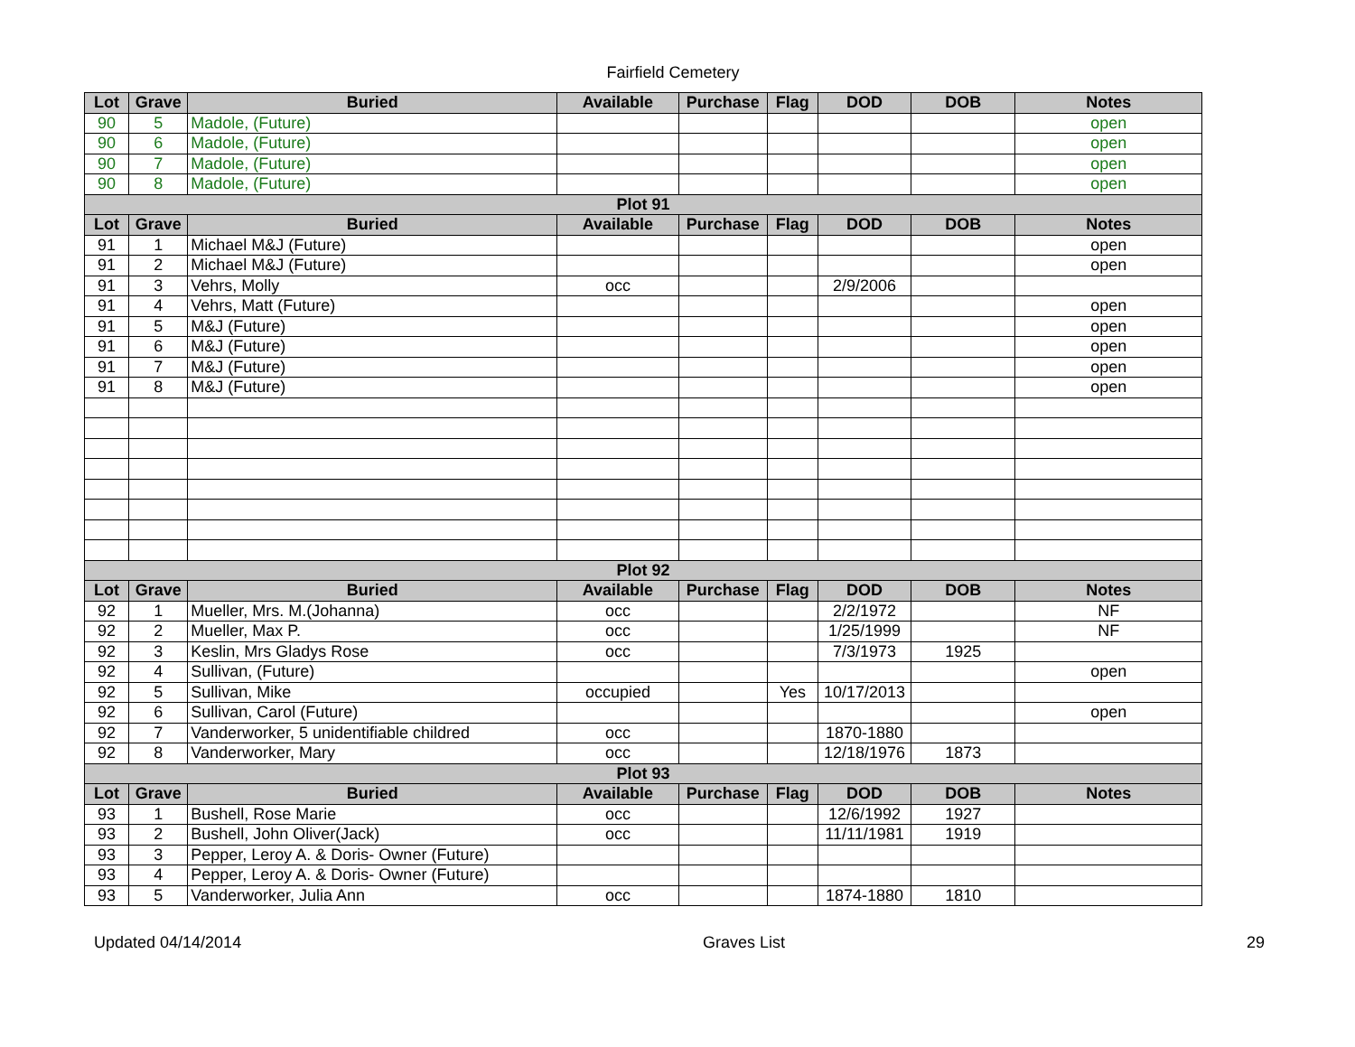Fairfield Cemetery
| Lot | Grave | Buried | Available | Purchase | Flag | DOD | DOB | Notes |
| --- | --- | --- | --- | --- | --- | --- | --- | --- |
| 90 | 5 | Madole, (Future) | | | | | | open |
| 90 | 6 | Madole, (Future) | | | | | | open |
| 90 | 7 | Madole, (Future) | | | | | | open |
| 90 | 8 | Madole, (Future) | | | | | | open |
| Plot 91 | | | | | | | | |
| Lot | Grave | Buried | Available | Purchase | Flag | DOD | DOB | Notes |
| 91 | 1 | Michael M&J (Future) | | | | | | open |
| 91 | 2 | Michael M&J (Future) | | | | | | open |
| 91 | 3 | Vehrs, Molly | occ | | | 2/9/2006 | | |
| 91 | 4 | Vehrs, Matt (Future) | | | | | | open |
| 91 | 5 | M&J (Future) | | | | | | open |
| 91 | 6 | M&J (Future) | | | | | | open |
| 91 | 7 | M&J (Future) | | | | | | open |
| 91 | 8 | M&J (Future) | | | | | | open |
| Plot 92 | | | | | | | | |
| Lot | Grave | Buried | Available | Purchase | Flag | DOD | DOB | Notes |
| 92 | 1 | Mueller, Mrs. M.(Johanna) | occ | | | 2/2/1972 | | NF |
| 92 | 2 | Mueller, Max P. | occ | | | 1/25/1999 | | NF |
| 92 | 3 | Keslin, Mrs Gladys Rose | occ | | | 7/3/1973 | 1925 | |
| 92 | 4 | Sullivan, (Future) | | | | | | open |
| 92 | 5 | Sullivan, Mike | occupied | | Yes | 10/17/2013 | | |
| 92 | 6 | Sullivan, Carol (Future) | | | | | | open |
| 92 | 7 | Vanderworker, 5 unidentifiable childred | occ | | | 1870-1880 | | |
| 92 | 8 | Vanderworker, Mary | occ | | | 12/18/1976 | 1873 | |
| Plot 93 | | | | | | | | |
| Lot | Grave | Buried | Available | Purchase | Flag | DOD | DOB | Notes |
| 93 | 1 | Bushell, Rose Marie | occ | | | 12/6/1992 | 1927 | |
| 93 | 2 | Bushell, John Oliver(Jack) | occ | | | 11/11/1981 | 1919 | |
| 93 | 3 | Pepper, Leroy A. & Doris- Owner (Future) | | | | | | |
| 93 | 4 | Pepper, Leroy A. & Doris- Owner (Future) | | | | | | |
| 93 | 5 | Vanderworker, Julia Ann | occ | | | 1874-1880 | 1810 | |
Updated 04/14/2014 Graves List 29